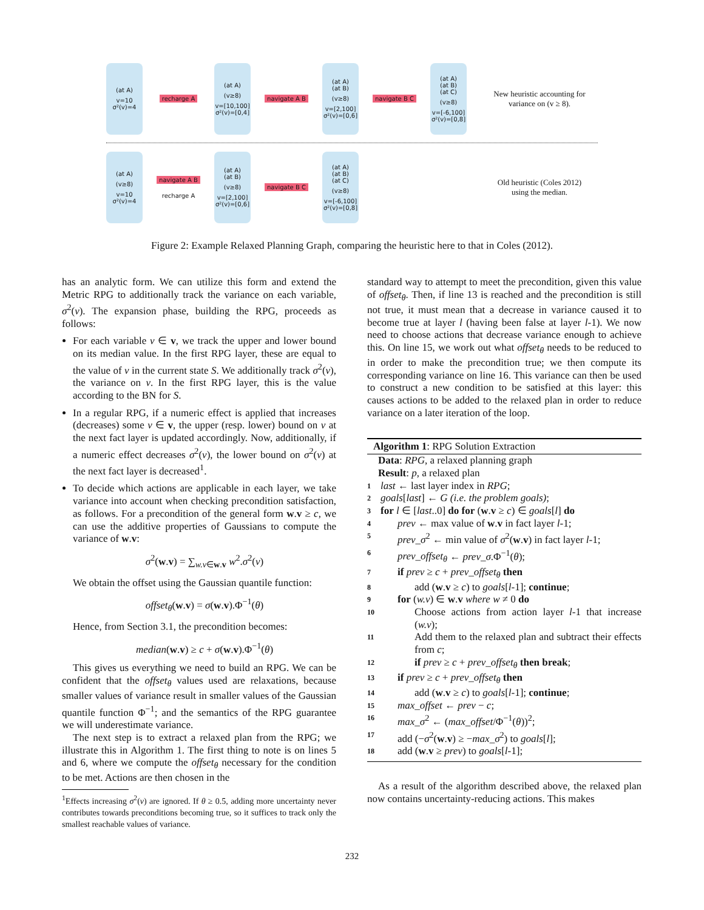(at A)
v=10
σ²(v)=4
recharge A
(at A)
(v≥8)
v=[10,100]
σ²(v)=[0,4]
navigate A B
(at A)
(at B)
(v≥8)
v=[2,100]
σ²(v)=[0,6]
navigate B C
(at A)
(at B)
(at C)
(v≥8)
v=[-6,100]
σ²(v)=[0,8]
New heuristic accounting for variance on (v ≥ 8).
(at A)
(v≥8)
v=10
σ²(v)=4
navigate A B
recharge A
(at A)
(at B)
(v≥8)
v=[2,100]
σ²(v)=[0,6]
navigate B C
(at A)
(at B)
(at C)
(v≥8)
v=[-6,100]
σ²(v)=[0,8]
Old heuristic (Coles 2012) using the median.
Figure 2: Example Relaxed Planning Graph, comparing the heuristic here to that in Coles (2012).
has an analytic form. We can utilize this form and extend the Metric RPG to additionally track the variance on each variable, σ<sup>2</sup>(v). The expansion phase, building the RPG, proceeds as follows:
For each variable v ∈ v, we track the upper and lower bound on its median value. In the first RPG layer, these are equal to the value of v in the current state S. We additionally track σ<sup>2</sup>(v), the variance on v. In the first RPG layer, this is the value according to the BN for S.
In a regular RPG, if a numeric effect is applied that increases (decreases) some v ∈ v, the upper (resp. lower) bound on v at the next fact layer is updated accordingly. Now, additionally, if a numeric effect decreases σ<sup>2</sup>(v), the lower bound on σ<sup>2</sup>(v) at the next fact layer is decreased<sup>1</sup>.
To decide which actions are applicable in each layer, we take variance into account when checking precondition satisfaction, as follows. For a precondition of the general form w.v ≥ c, we can use the additive properties of Gaussians to compute the variance of w.v:
σ<sup>2</sup>(w.v) = ∑<sub>w.v∈w.v</sub> w<sup>2</sup>.σ<sup>2</sup>(v)
We obtain the offset using the Gaussian quantile function:
offset<sub>θ</sub>(w.v) = σ(w.v).Φ<sup>−1</sup>(θ)
Hence, from Section 3.1, the precondition becomes:
median(w.v) ≥ c + σ(w.v).Φ<sup>−1</sup>(θ)
This gives us everything we need to build an RPG. We can be confident that the offset<sub>θ</sub> values used are relaxations, because smaller values of variance result in smaller values of the Gaussian quantile function Φ<sup>−1</sup>; and the semantics of the RPG guarantee we will underestimate variance.
The next step is to extract a relaxed plan from the RPG; we illustrate this in Algorithm 1. The first thing to note is on lines 5 and 6, where we compute the offset<sub>θ</sub> necessary for the condition to be met. Actions are then chosen in the
<sup>1</sup> Effects increasing σ<sup>2</sup>(v) are ignored. If θ ≥ 0.5, adding more uncertainty never contributes towards preconditions becoming true, so it suffices to track only the smallest reachable values of variance.
standard way to attempt to meet the precondition, given this value of offset<sub>θ</sub>. Then, if line 13 is reached and the precondition is still not true, it must mean that a decrease in variance caused it to become true at layer l (having been false at layer l-1). We now need to choose actions that decrease variance enough to achieve this. On line 15, we work out what offset<sub>θ</sub> needs to be reduced to in order to make the precondition true; we then compute its corresponding variance on line 16. This variance can then be used to construct a new condition to be satisfied at this layer: this causes actions to be added to the relaxed plan in order to reduce variance on a later iteration of the loop.
Algorithm 1: RPG Solution Extraction
Data: RPG, a relaxed planning graph
Result: p, a relaxed plan
1 last ← last layer index in RPG;
2 goals[last] ← G (i.e. the problem goals);
3 for l ∈ [last..0] do for (w.v ≥ c) ∈ goals[l] do
4 prev ← max value of w.v in fact layer l-1;
5 prev_σ<sup>2</sup> ← min value of σ<sup>2</sup>(w.v) in fact layer l-1;
6 prev_offset<sub>θ</sub> ← prev_σ.Φ<sup>−1</sup>(θ);
7 if prev ≥ c + prev_offset<sub>θ</sub> then
8 add (w.v ≥ c) to goals[l-1]; continue;
9 for (w.v) ∈ w.v where w ≠ 0 do
10 Choose actions from action layer l-1 that increase (w.v);
11 Add them to the relaxed plan and subtract their effects from c;
12 if prev ≥ c + prev_offset<sub>θ</sub> then break;
13 if prev ≥ c + prev_offset<sub>θ</sub> then
14 add (w.v ≥ c) to goals[l-1]; continue;
15 max_offset ← prev − c;
16 max_σ<sup>2</sup> ← (max_offset/Φ<sup>−1</sup>(θ))<sup>2</sup>;
17 add (−σ<sup>2</sup>(w.v) ≥ −max_σ<sup>2</sup>) to goals[l];
18 add (w.v ≥ prev) to goals[l-1];
As a result of the algorithm described above, the relaxed plan now contains uncertainty-reducing actions. This makes
232